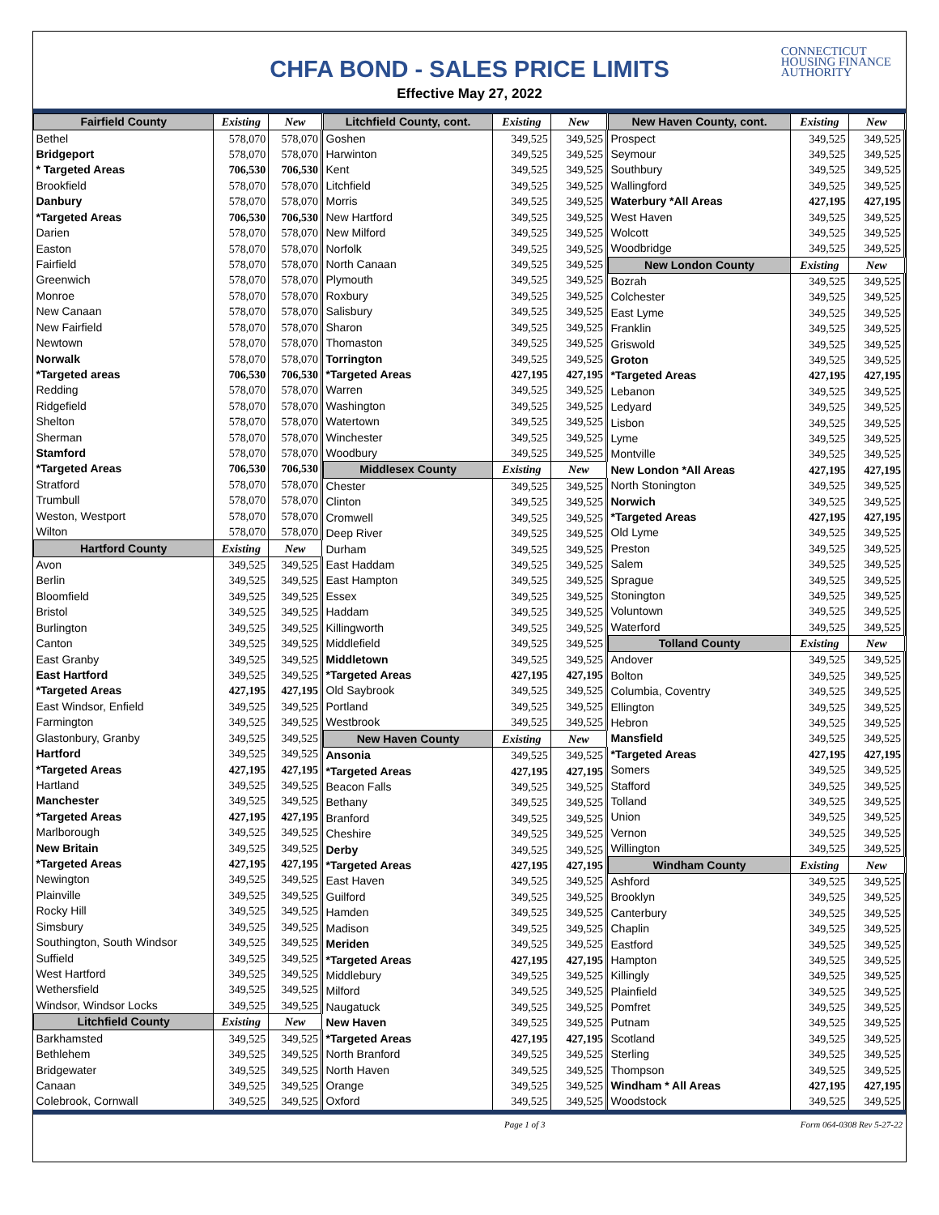CHFA BOND - SALES PRICE LIMITS
Effective May 27, 2022
CONNECTICUT
HOUSING FINANCE
AUTHORITY
| Fairfield County | Existing | New |
| --- | --- | --- |
| Bethel | 578,070 | 578,070 |
| Bridgeport | 578,070 | 578,070 |
| * Targeted Areas | 706,530 | 706,530 |
| Brookfield | 578,070 | 578,070 |
| Danbury | 578,070 | 578,070 |
| *Targeted Areas | 706,530 | 706,530 |
| Darien | 578,070 | 578,070 |
| Easton | 578,070 | 578,070 |
| Fairfield | 578,070 | 578,070 |
| Greenwich | 578,070 | 578,070 |
| Monroe | 578,070 | 578,070 |
| New Canaan | 578,070 | 578,070 |
| New Fairfield | 578,070 | 578,070 |
| Newtown | 578,070 | 578,070 |
| Norwalk | 578,070 | 578,070 |
| *Targeted areas | 706,530 | 706,530 |
| Redding | 578,070 | 578,070 |
| Ridgefield | 578,070 | 578,070 |
| Shelton | 578,070 | 578,070 |
| Sherman | 578,070 | 578,070 |
| Stamford | 578,070 | 578,070 |
| *Targeted Areas | 706,530 | 706,530 |
| Stratford | 578,070 | 578,070 |
| Trumbull | 578,070 | 578,070 |
| Weston, Westport | 578,070 | 578,070 |
| Wilton | 578,070 | 578,070 |
| Hartford County | Existing | New |
| Avon | 349,525 | 349,525 |
| Berlin | 349,525 | 349,525 |
| Bloomfield | 349,525 | 349,525 |
| Bristol | 349,525 | 349,525 |
| Burlington | 349,525 | 349,525 |
| Canton | 349,525 | 349,525 |
| East Granby | 349,525 | 349,525 |
| East Hartford | 349,525 | 349,525 |
| *Targeted Areas | 427,195 | 427,195 |
| East Windsor, Enfield | 349,525 | 349,525 |
| Farmington | 349,525 | 349,525 |
| Glastonbury, Granby | 349,525 | 349,525 |
| Hartford | 349,525 | 349,525 |
| *Targeted Areas | 427,195 | 427,195 |
| Hartland | 349,525 | 349,525 |
| Manchester | 349,525 | 349,525 |
| *Targeted Areas | 427,195 | 427,195 |
| Marlborough | 349,525 | 349,525 |
| New Britain | 349,525 | 349,525 |
| *Targeted Areas | 427,195 | 427,195 |
| Newington | 349,525 | 349,525 |
| Plainville | 349,525 | 349,525 |
| Rocky Hill | 349,525 | 349,525 |
| Simsbury | 349,525 | 349,525 |
| Southington, South Windsor | 349,525 | 349,525 |
| Suffield | 349,525 | 349,525 |
| West Hartford | 349,525 | 349,525 |
| Wethersfield | 349,525 | 349,525 |
| Windsor, Windsor Locks | 349,525 | 349,525 |
| Litchfield County | Existing | New |
| Barkhamsted | 349,525 | 349,525 |
| Bethlehem | 349,525 | 349,525 |
| Bridgewater | 349,525 | 349,525 |
| Canaan | 349,525 | 349,525 |
| Colebrook, Cornwall | 349,525 | 349,525 |
| Litchfield County, cont. | Existing | New |
| --- | --- | --- |
| Goshen | 349,525 | 349,525 |
| Harwinton | 349,525 | 349,525 |
| Kent | 349,525 | 349,525 |
| Litchfield | 349,525 | 349,525 |
| Morris | 349,525 | 349,525 |
| New Hartford | 349,525 | 349,525 |
| New Milford | 349,525 | 349,525 |
| Norfolk | 349,525 | 349,525 |
| North Canaan | 349,525 | 349,525 |
| Plymouth | 349,525 | 349,525 |
| Roxbury | 349,525 | 349,525 |
| Salisbury | 349,525 | 349,525 |
| Sharon | 349,525 | 349,525 |
| Thomaston | 349,525 | 349,525 |
| Torrington | 349,525 | 349,525 |
| *Targeted Areas | 427,195 | 427,195 |
| Warren | 349,525 | 349,525 |
| Washington | 349,525 | 349,525 |
| Watertown | 349,525 | 349,525 |
| Winchester | 349,525 | 349,525 |
| Woodbury | 349,525 | 349,525 |
| Middlesex County | Existing | New |
| Chester | 349,525 | 349,525 |
| Clinton | 349,525 | 349,525 |
| Cromwell | 349,525 | 349,525 |
| Deep River | 349,525 | 349,525 |
| Durham | 349,525 | 349,525 |
| East Haddam | 349,525 | 349,525 |
| East Hampton | 349,525 | 349,525 |
| Essex | 349,525 | 349,525 |
| Haddam | 349,525 | 349,525 |
| Killingworth | 349,525 | 349,525 |
| Middlefield | 349,525 | 349,525 |
| Middletown | 349,525 | 349,525 |
| *Targeted Areas | 427,195 | 427,195 |
| Old Saybrook | 349,525 | 349,525 |
| Portland | 349,525 | 349,525 |
| Westbrook | 349,525 | 349,525 |
| New Haven County | Existing | New |
| Ansonia | 349,525 | 349,525 |
| *Targeted Areas | 427,195 | 427,195 |
| Beacon Falls | 349,525 | 349,525 |
| Bethany | 349,525 | 349,525 |
| Branford | 349,525 | 349,525 |
| Cheshire | 349,525 | 349,525 |
| Derby | 349,525 | 349,525 |
| *Targeted Areas | 427,195 | 427,195 |
| East Haven | 349,525 | 349,525 |
| Guilford | 349,525 | 349,525 |
| Hamden | 349,525 | 349,525 |
| Madison | 349,525 | 349,525 |
| Meriden | 349,525 | 349,525 |
| *Targeted Areas | 427,195 | 427,195 |
| Middlebury | 349,525 | 349,525 |
| Milford | 349,525 | 349,525 |
| Naugatuck | 349,525 | 349,525 |
| New Haven | 349,525 | 349,525 |
| *Targeted Areas | 427,195 | 427,195 |
| North Branford | 349,525 | 349,525 |
| North Haven | 349,525 | 349,525 |
| Orange | 349,525 | 349,525 |
| Oxford | 349,525 | 349,525 |
| New Haven County, cont. | Existing | New |
| --- | --- | --- |
| Prospect | 349,525 | 349,525 |
| Seymour | 349,525 | 349,525 |
| Southbury | 349,525 | 349,525 |
| Wallingford | 349,525 | 349,525 |
| Waterbury *All Areas | 427,195 | 427,195 |
| West Haven | 349,525 | 349,525 |
| Wolcott | 349,525 | 349,525 |
| Woodbridge | 349,525 | 349,525 |
| New London County | Existing | New |
| Bozrah | 349,525 | 349,525 |
| Colchester | 349,525 | 349,525 |
| East Lyme | 349,525 | 349,525 |
| Franklin | 349,525 | 349,525 |
| Griswold | 349,525 | 349,525 |
| Groton | 349,525 | 349,525 |
| *Targeted Areas | 427,195 | 427,195 |
| Lebanon | 349,525 | 349,525 |
| Ledyard | 349,525 | 349,525 |
| Lisbon | 349,525 | 349,525 |
| Lyme | 349,525 | 349,525 |
| Montville | 349,525 | 349,525 |
| New London *All Areas | 427,195 | 427,195 |
| North Stonington | 349,525 | 349,525 |
| Norwich | 349,525 | 349,525 |
| *Targeted Areas | 427,195 | 427,195 |
| Old Lyme | 349,525 | 349,525 |
| Preston | 349,525 | 349,525 |
| Salem | 349,525 | 349,525 |
| Sprague | 349,525 | 349,525 |
| Stonington | 349,525 | 349,525 |
| Voluntown | 349,525 | 349,525 |
| Waterford | 349,525 | 349,525 |
| Tolland County | Existing | New |
| Andover | 349,525 | 349,525 |
| Bolton | 349,525 | 349,525 |
| Columbia, Coventry | 349,525 | 349,525 |
| Ellington | 349,525 | 349,525 |
| Hebron | 349,525 | 349,525 |
| Mansfield | 349,525 | 349,525 |
| *Targeted Areas | 427,195 | 427,195 |
| Somers | 349,525 | 349,525 |
| Stafford | 349,525 | 349,525 |
| Tolland | 349,525 | 349,525 |
| Union | 349,525 | 349,525 |
| Vernon | 349,525 | 349,525 |
| Willington | 349,525 | 349,525 |
| Windham County | Existing | New |
| Ashford | 349,525 | 349,525 |
| Brooklyn | 349,525 | 349,525 |
| Canterbury | 349,525 | 349,525 |
| Chaplin | 349,525 | 349,525 |
| Eastford | 349,525 | 349,525 |
| Hampton | 349,525 | 349,525 |
| Killingly | 349,525 | 349,525 |
| Plainfield | 349,525 | 349,525 |
| Pomfret | 349,525 | 349,525 |
| Putnam | 349,525 | 349,525 |
| Scotland | 349,525 | 349,525 |
| Sterling | 349,525 | 349,525 |
| Thompson | 349,525 | 349,525 |
| Windham * All Areas | 427,195 | 427,195 |
| Woodstock | 349,525 | 349,525 |
Page 1 of 3 Form 064-0308 Rev 5-27-22